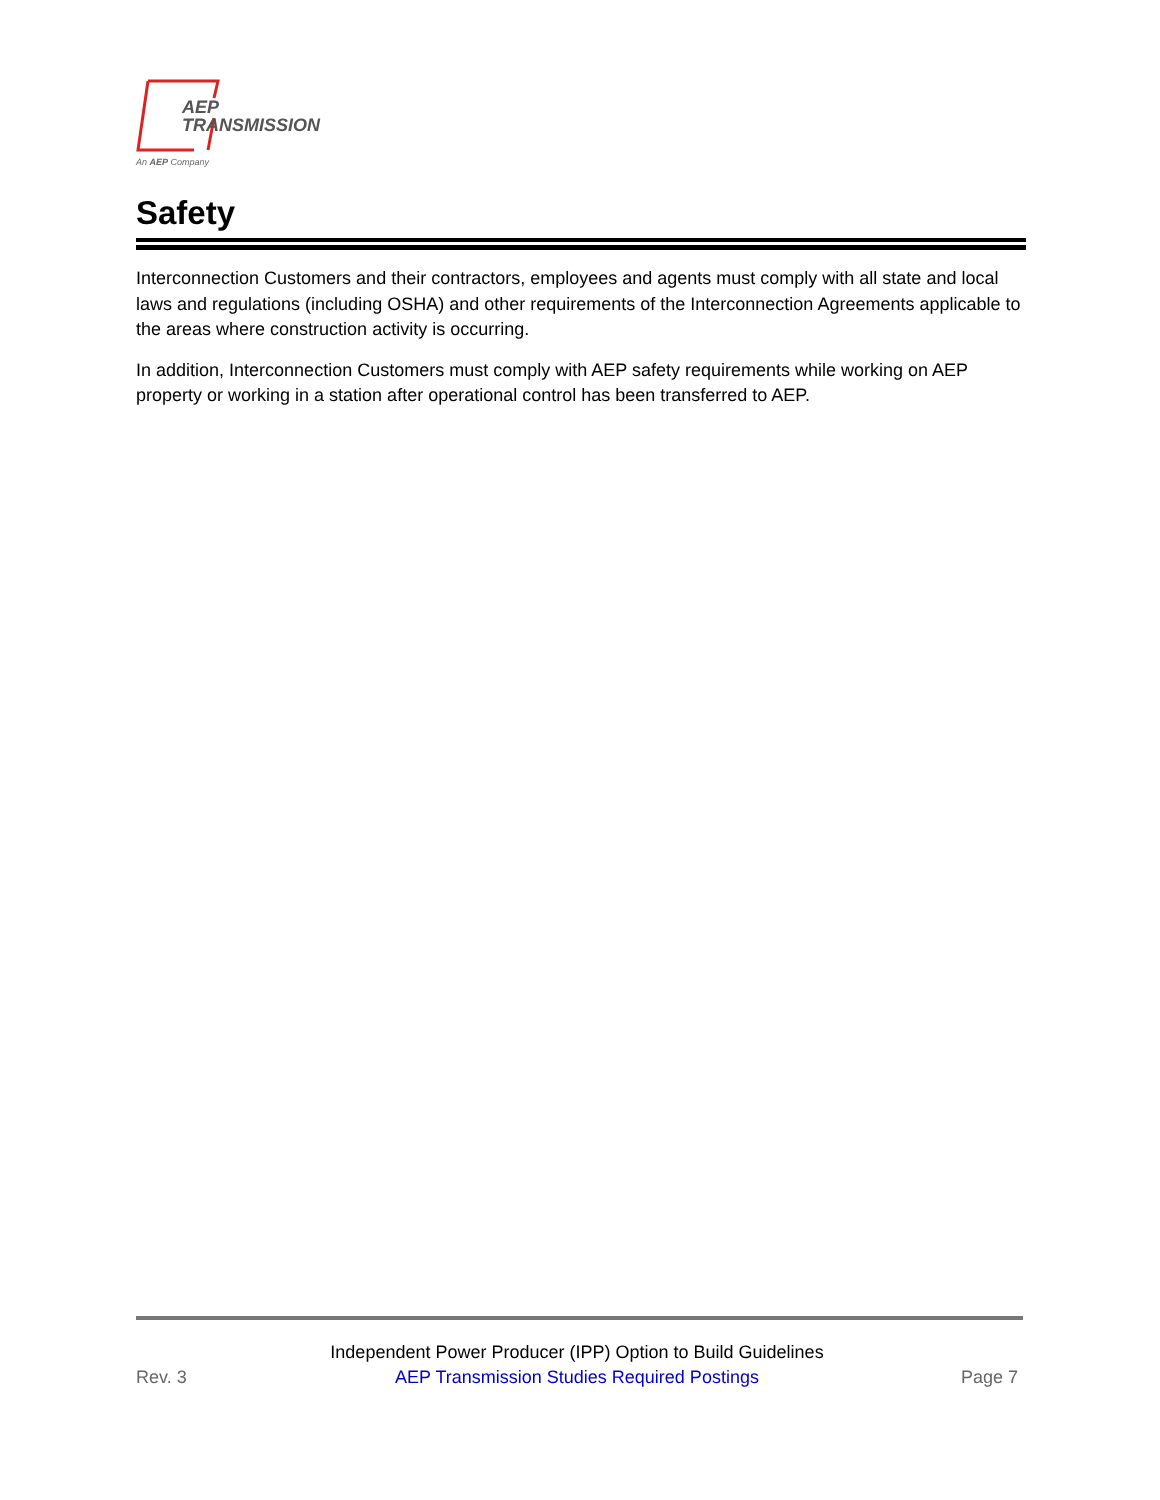AEP
TRANSMISSION
An AEP Company
Safety
Interconnection Customers and their contractors, employees and agents must comply with all state and local laws and regulations (including OSHA) and other requirements of the Interconnection Agreements applicable to the areas where construction activity is occurring.
In addition, Interconnection Customers must comply with AEP safety requirements while working on AEP property or working in a station after operational control has been transferred to AEP.
Rev. 3
Independent Power Producer (IPP) Option to Build Guidelines
AEP Transmission Studies Required Postings
Page 7